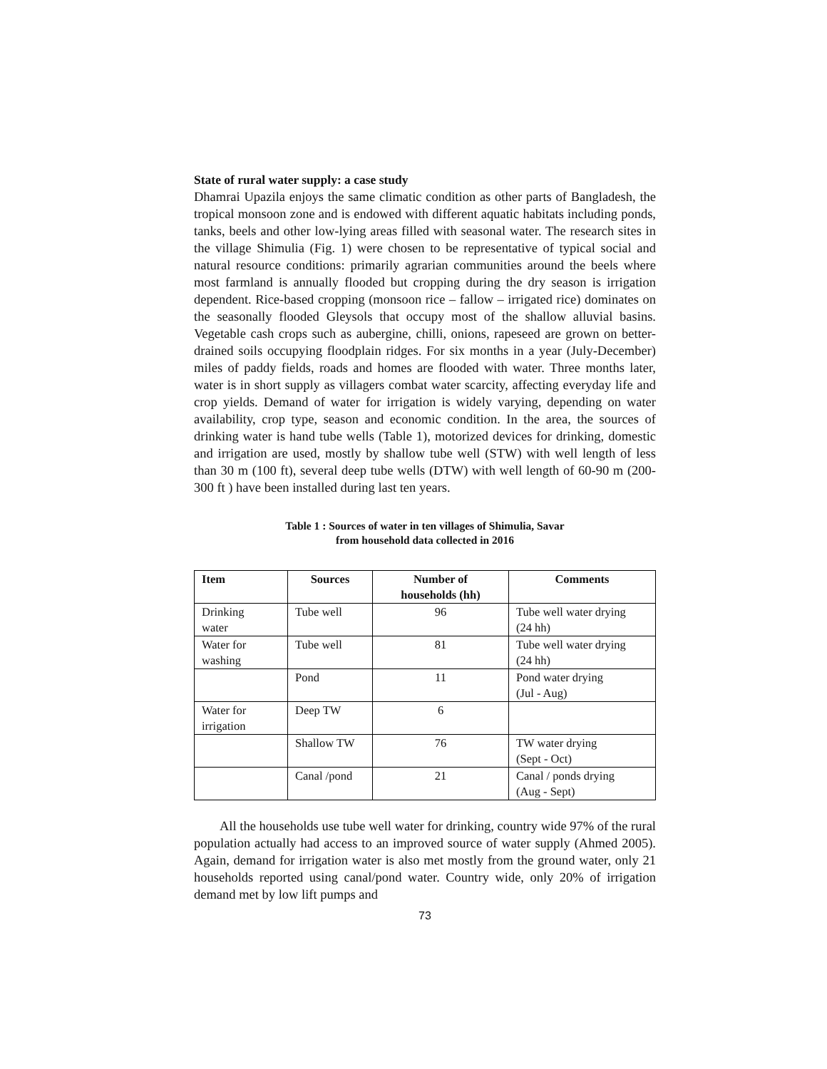State of rural water supply: a case study
Dhamrai Upazila enjoys the same climatic condition as other parts of Bangladesh, the tropical monsoon zone and is endowed with different aquatic habitats including ponds, tanks, beels and other low-lying areas filled with seasonal water. The research sites in the village Shimulia (Fig. 1) were chosen to be representative of typical social and natural resource conditions: primarily agrarian communities around the beels where most farmland is annually flooded but cropping during the dry season is irrigation dependent. Rice-based cropping (monsoon rice – fallow – irrigated rice) dominates on the seasonally flooded Gleysols that occupy most of the shallow alluvial basins. Vegetable cash crops such as aubergine, chilli, onions, rapeseed are grown on better-drained soils occupying floodplain ridges. For six months in a year (July-December) miles of paddy fields, roads and homes are flooded with water. Three months later, water is in short supply as villagers combat water scarcity, affecting everyday life and crop yields. Demand of water for irrigation is widely varying, depending on water availability, crop type, season and economic condition. In the area, the sources of drinking water is hand tube wells (Table 1), motorized devices for drinking, domestic and irrigation are used, mostly by shallow tube well (STW) with well length of less than 30 m (100 ft), several deep tube wells (DTW) with well length of 60-90 m (200-300 ft ) have been installed during last ten years.
Table 1 : Sources of water in ten villages of Shimulia, Savar
from household data collected in 2016
| Item | Sources | Number of households (hh) | Comments |
| --- | --- | --- | --- |
| Drinking water | Tube well | 96 | Tube well water drying (24 hh) |
| Water for washing | Tube well | 81 | Tube well water drying (24 hh) |
| | Pond | 11 | Pond water drying (Jul - Aug) |
| Water for irrigation | Deep TW | 6 | |
| | Shallow TW | 76 | TW water drying (Sept - Oct) |
| | Canal /pond | 21 | Canal / ponds drying (Aug - Sept) |
All the households use tube well water for drinking, country wide 97% of the rural population actually had access to an improved source of water supply (Ahmed 2005). Again, demand for irrigation water is also met mostly from the ground water, only 21 households reported using canal/pond water. Country wide, only 20% of irrigation demand met by low lift pumps and
73